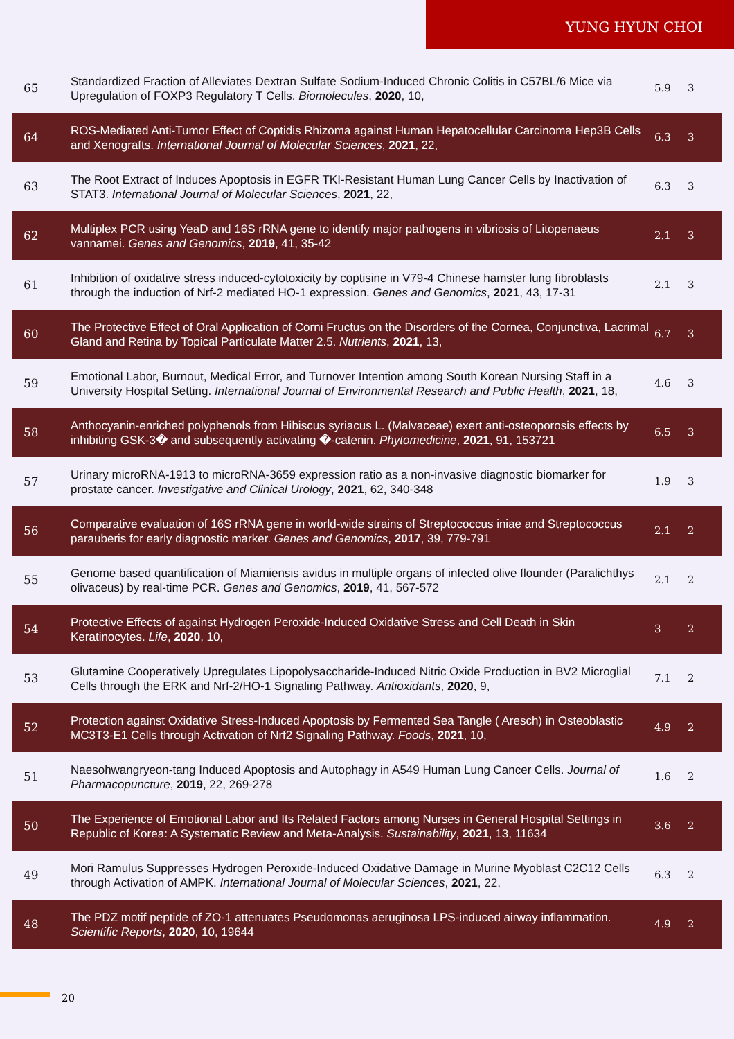YUNG HYUN CHOI
| 65 | Standardized Fraction of Alleviates Dextran Sulfate Sodium-Induced Chronic Colitis in C57BL/6 Mice via Upregulation of FOXP3 Regulatory T Cells. Biomolecules , 2020 , 10, | 5.9 | 3 |
| 64 | ROS-Mediated Anti-Tumor Effect of Coptidis Rhizoma against Human Hepatocellular Carcinoma Hep3B Cells and Xenografts. International Journal of Molecular Sciences , 2021 , 22, | 6.3 | 3 |
| 63 | The Root Extract of Induces Apoptosis in EGFR TKI-Resistant Human Lung Cancer Cells by Inactivation of STAT3. International Journal of Molecular Sciences , 2021 , 22, | 6.3 | 3 |
| 62 | Multiplex PCR using YeaD and 16S rRNA gene to identify major pathogens in vibriosis of Litopenaeus vannamei. Genes and Genomics , 2019 , 41, 35-42 | 2.1 | 3 |
| 61 | Inhibition of oxidative stress induced-cytotoxicity by coptisine in V79-4 Chinese hamster lung fibroblasts through the induction of Nrf-2 mediated HO-1 expression. Genes and Genomics , 2021 , 43, 17-31 | 2.1 | 3 |
| 60 | The Protective Effect of Oral Application of Corni Fructus on the Disorders of the Cornea, Conjunctiva, Lacrimal Gland and Retina by Topical Particulate Matter 2.5. Nutrients , 2021 , 13, | 6.7 | 3 |
| 59 | Emotional Labor, Burnout, Medical Error, and Turnover Intention among South Korean Nursing Staff in a University Hospital Setting. International Journal of Environmental Research and Public Health , 2021 , 18, | 4.6 | 3 |
| 58 | Anthocyanin-enriched polyphenols from Hibiscus syriacus L. (Malvaceae) exert anti-osteoporosis effects by inhibiting GSK-3� and subsequently activating �-catenin. Phytomedicine , 2021 , 91, 153721 | 6.5 | 3 |
| 57 | Urinary microRNA-1913 to microRNA-3659 expression ratio as a non-invasive diagnostic biomarker for prostate cancer. Investigative and Clinical Urology , 2021 , 62, 340-348 | 1.9 | 3 |
| 56 | Comparative evaluation of 16S rRNA gene in world-wide strains of Streptococcus iniae and Streptococcus parauberis for early diagnostic marker. Genes and Genomics , 2017 , 39, 779-791 | 2.1 | 2 |
| 55 | Genome based quantification of Miamiensis avidus in multiple organs of infected olive flounder (Paralichthys olivaceus) by real-time PCR. Genes and Genomics , 2019 , 41, 567-572 | 2.1 | 2 |
| 54 | Protective Effects of against Hydrogen Peroxide-Induced Oxidative Stress and Cell Death in Skin Keratinocytes. Life , 2020 , 10, | 3 | 2 |
| 53 | Glutamine Cooperatively Upregulates Lipopolysaccharide-Induced Nitric Oxide Production in BV2 Microglial Cells through the ERK and Nrf-2/HO-1 Signaling Pathway. Antioxidants , 2020 , 9, | 7.1 | 2 |
| 52 | Protection against Oxidative Stress-Induced Apoptosis by Fermented Sea Tangle ( Aresch) in Osteoblastic MC3T3-E1 Cells through Activation of Nrf2 Signaling Pathway. Foods , 2021 , 10, | 4.9 | 2 |
| 51 | Naesohwangryeon-tang Induced Apoptosis and Autophagy in A549 Human Lung Cancer Cells. Journal of Pharmacopuncture , 2019 , 22, 269-278 | 1.6 | 2 |
| 50 | The Experience of Emotional Labor and Its Related Factors among Nurses in General Hospital Settings in Republic of Korea: A Systematic Review and Meta-Analysis. Sustainability , 2021 , 13, 11634 | 3.6 | 2 |
| 49 | Mori Ramulus Suppresses Hydrogen Peroxide-Induced Oxidative Damage in Murine Myoblast C2C12 Cells through Activation of AMPK. International Journal of Molecular Sciences , 2021 , 22, | 6.3 | 2 |
| 48 | The PDZ motif peptide of ZO-1 attenuates Pseudomonas aeruginosa LPS-induced airway inflammation. Scientific Reports , 2020 , 10, 19644 | 4.9 | 2 |
20